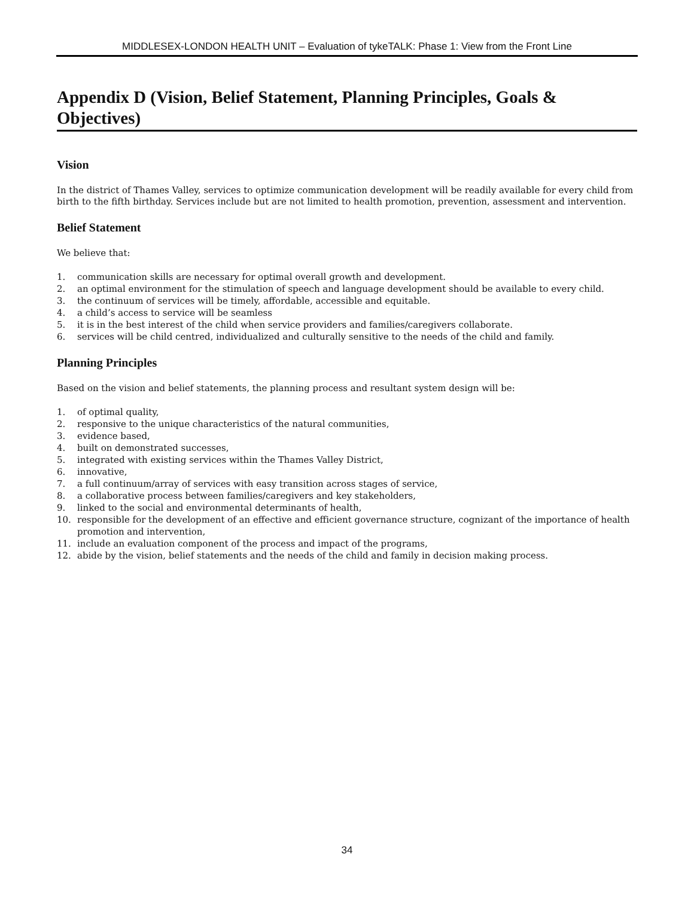MIDDLESEX-LONDON HEALTH UNIT – Evaluation of tykeTALK: Phase 1: View from the Front Line
Appendix D (Vision, Belief Statement, Planning Principles, Goals & Objectives)
Vision
In the district of Thames Valley, services to optimize communication development will be readily available for every child from birth to the fifth birthday. Services include but are not limited to health promotion, prevention, assessment and intervention.
Belief Statement
We believe that:
1. communication skills are necessary for optimal overall growth and development.
2. an optimal environment for the stimulation of speech and language development should be available to every child.
3. the continuum of services will be timely, affordable, accessible and equitable.
4. a child’s access to service will be seamless
5. it is in the best interest of the child when service providers and families/caregivers collaborate.
6. services will be child centred, individualized and culturally sensitive to the needs of the child and family.
Planning Principles
Based on the vision and belief statements, the planning process and resultant system design will be:
1. of optimal quality,
2. responsive to the unique characteristics of the natural communities,
3. evidence based,
4. built on demonstrated successes,
5. integrated with existing services within the Thames Valley District,
6. innovative,
7. a full continuum/array of services with easy transition across stages of service,
8. a collaborative process between families/caregivers and key stakeholders,
9. linked to the social and environmental determinants of health,
10. responsible for the development of an effective and efficient governance structure, cognizant of the importance of health promotion and intervention,
11. include an evaluation component of the process and impact of the programs,
12. abide by the vision, belief statements and the needs of the child and family in decision making process.
34